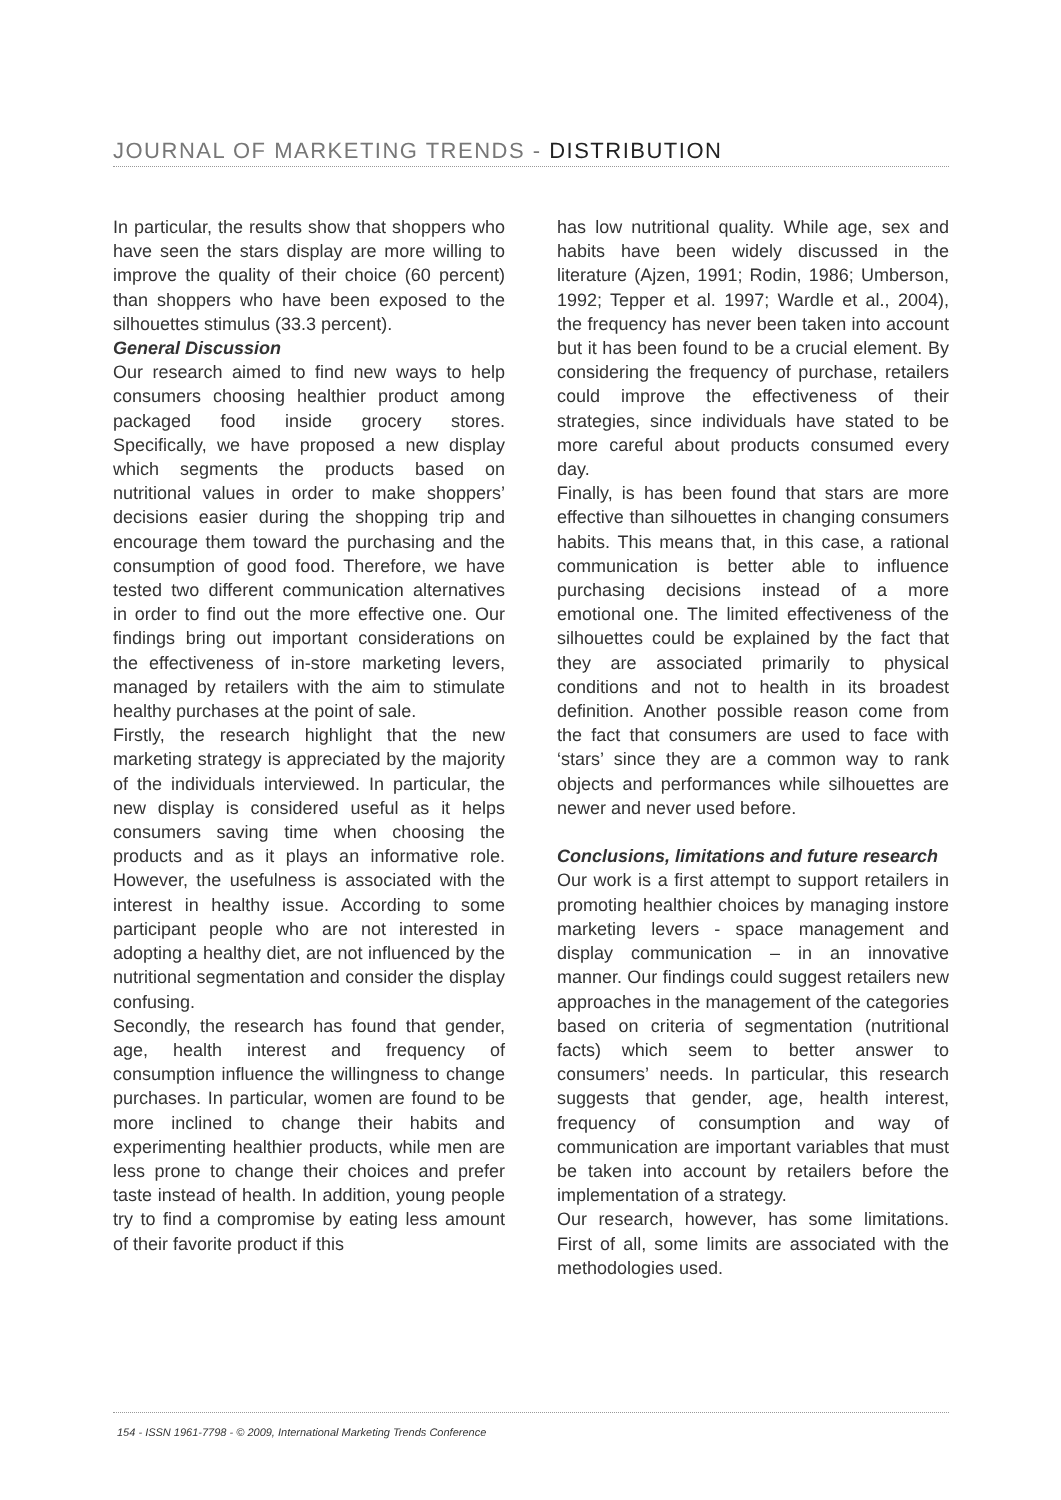JOURNAL OF MARKETING TRENDS - DISTRIBUTION
In particular, the results show that shoppers who have seen the stars display are more willing to improve the quality of their choice (60 percent) than shoppers who have been exposed to the silhouettes stimulus (33.3 percent).
General Discussion
Our research aimed to find new ways to help consumers choosing healthier product among packaged food inside grocery stores. Specifically, we have proposed a new display which segments the products based on nutritional values in order to make shoppers’ decisions easier during the shopping trip and encourage them toward the purchasing and the consumption of good food. Therefore, we have tested two different communication alternatives in order to find out the more effective one. Our findings bring out important considerations on the effectiveness of in-store marketing levers, managed by retailers with the aim to stimulate healthy purchases at the point of sale.
Firstly, the research highlight that the new marketing strategy is appreciated by the majority of the individuals interviewed. In particular, the new display is considered useful as it helps consumers saving time when choosing the products and as it plays an informative role. However, the usefulness is associated with the interest in healthy issue. According to some participant people who are not interested in adopting a healthy diet, are not influenced by the nutritional segmentation and consider the display confusing.
Secondly, the research has found that gender, age, health interest and frequency of consumption influence the willingness to change purchases. In particular, women are found to be more inclined to change their habits and experimenting healthier products, while men are less prone to change their choices and prefer taste instead of health. In addition, young people try to find a compromise by eating less amount of their favorite product if this
has low nutritional quality. While age, sex and habits have been widely discussed in the literature (Ajzen, 1991; Rodin, 1986; Umberson, 1992; Tepper et al. 1997; Wardle et al., 2004), the frequency has never been taken into account but it has been found to be a crucial element. By considering the frequency of purchase, retailers could improve the effectiveness of their strategies, since individuals have stated to be more careful about products consumed every day.
Finally, is has been found that stars are more effective than silhouettes in changing consumers habits. This means that, in this case, a rational communication is better able to influence purchasing decisions instead of a more emotional one. The limited effectiveness of the silhouettes could be explained by the fact that they are associated primarily to physical conditions and not to health in its broadest definition. Another possible reason come from the fact that consumers are used to face with ‘stars’ since they are a common way to rank objects and performances while silhouettes are newer and never used before.
Conclusions, limitations and future research
Our work is a first attempt to support retailers in promoting healthier choices by managing instore marketing levers - space management and display communication – in an innovative manner. Our findings could suggest retailers new approaches in the management of the categories based on criteria of segmentation (nutritional facts) which seem to better answer to consumers’ needs. In particular, this research suggests that gender, age, health interest, frequency of consumption and way of communication are important variables that must be taken into account by retailers before the implementation of a strategy.
Our research, however, has some limitations. First of all, some limits are associated with the methodologies used.
154 - ISSN 1961-7798 - © 2009, International Marketing Trends Conference